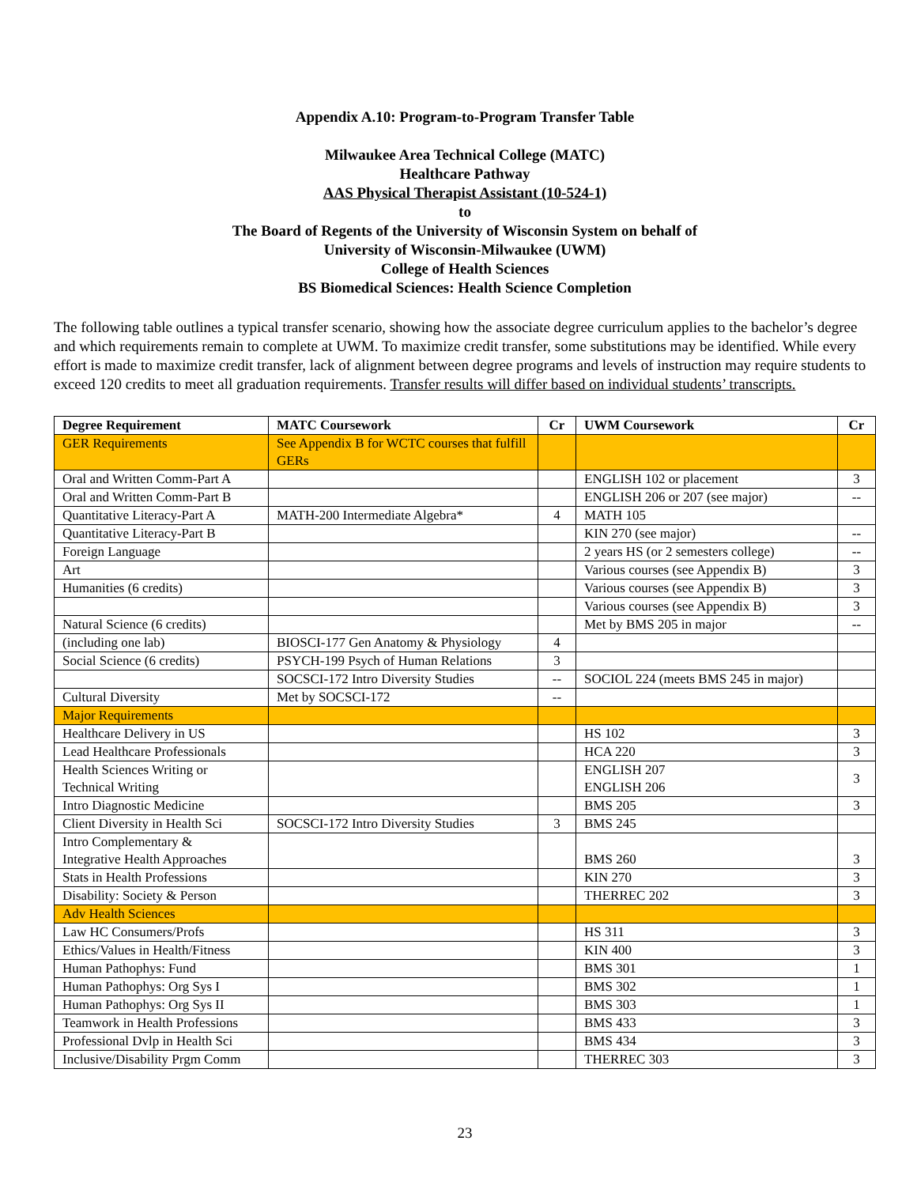Appendix A.10: Program-to-Program Transfer Table
Milwaukee Area Technical College (MATC)
Healthcare Pathway
AAS Physical Therapist Assistant (10-524-1)
to
The Board of Regents of the University of Wisconsin System on behalf of
University of Wisconsin-Milwaukee (UWM)
College of Health Sciences
BS Biomedical Sciences: Health Science Completion
The following table outlines a typical transfer scenario, showing how the associate degree curriculum applies to the bachelor’s degree and which requirements remain to complete at UWM. To maximize credit transfer, some substitutions may be identified. While every effort is made to maximize credit transfer, lack of alignment between degree programs and levels of instruction may require students to exceed 120 credits to meet all graduation requirements. Transfer results will differ based on individual students’ transcripts.
| Degree Requirement | MATC Coursework | Cr | UWM Coursework | Cr |
| --- | --- | --- | --- | --- |
| GER Requirements | See Appendix B for WCTC courses that fulfill GERs | | | |
| Oral and Written Comm-Part A | | | ENGLISH 102 or placement | 3 |
| Oral and Written Comm-Part B | | | ENGLISH 206 or 207 (see major) | -- |
| Quantitative Literacy-Part A | MATH-200 Intermediate Algebra* | 4 | MATH 105 | |
| Quantitative Literacy-Part B | | | KIN 270 (see major) | -- |
| Foreign Language | | | 2 years HS (or 2 semesters college) | -- |
| Art | | | Various courses (see Appendix B) | 3 |
| Humanities (6 credits) | | | Various courses (see Appendix B) | 3 |
| | | | Various courses (see Appendix B) | 3 |
| Natural Science (6 credits) | | | Met by BMS 205 in major | -- |
| (including one lab) | BIOSCI-177 Gen Anatomy & Physiology | 4 | | |
| Social Science (6 credits) | PSYCH-199 Psych of Human Relations | 3 | | |
| | SOCSCI-172 Intro Diversity Studies | -- | SOCIOL 224 (meets BMS 245 in major) | |
| Cultural Diversity | Met by SOCSCI-172 | -- | | |
| Major Requirements | | | | |
| Healthcare Delivery in US | | | HS 102 | 3 |
| Lead Healthcare Professionals | | | HCA 220 | 3 |
| Health Sciences Writing or Technical Writing | | | ENGLISH 207 ENGLISH 206 | 3 |
| Intro Diagnostic Medicine | | | BMS 205 | 3 |
| Client Diversity in Health Sci | SOCSCI-172 Intro Diversity Studies | 3 | BMS 245 | |
| Intro Complementary & Integrative Health Approaches | | | BMS 260 | 3 |
| Stats in Health Professions | | | KIN 270 | 3 |
| Disability: Society & Person | | | THERREC 202 | 3 |
| Adv Health Sciences | | | | |
| Law HC Consumers/Profs | | | HS 311 | 3 |
| Ethics/Values in Health/Fitness | | | KIN 400 | 3 |
| Human Pathophys: Fund | | | BMS 301 | 1 |
| Human Pathophys: Org Sys I | | | BMS 302 | 1 |
| Human Pathophys: Org Sys II | | | BMS 303 | 1 |
| Teamwork in Health Professions | | | BMS 433 | 3 |
| Professional Dvlp in Health Sci | | | BMS 434 | 3 |
| Inclusive/Disability Prgm Comm | | | THERREC 303 | 3 |
23